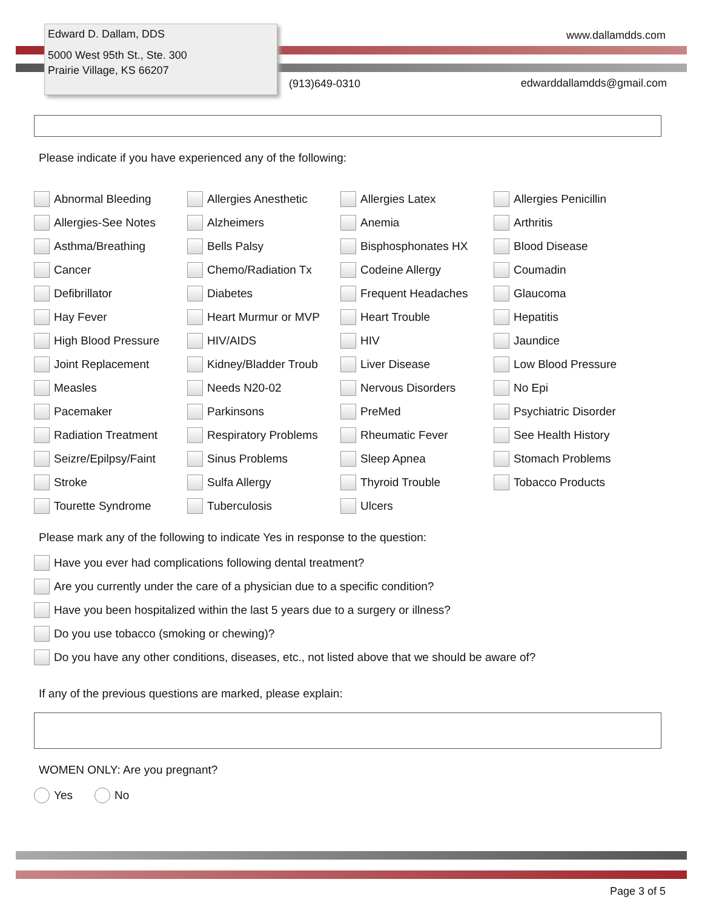Edward D. Dallam, DDS
5000 West 95th St., Ste. 300
Prairie Village, KS 66207
www.dallamdds.com
(913)649-0310 edwarddallamdds@gmail.com
Please indicate if you have experienced any of the following:
Abnormal Bleeding
Allergies Anesthetic
Allergies Latex
Allergies Penicillin
Allergies-See Notes
Alzheimers
Anemia
Arthritis
Asthma/Breathing
Bells Palsy
Bisphosphonates HX
Blood Disease
Cancer
Chemo/Radiation Tx
Codeine Allergy
Coumadin
Defibrillator
Diabetes
Frequent Headaches
Glaucoma
Hay Fever
Heart Murmur or MVP
Heart Trouble
Hepatitis
High Blood Pressure
HIV/AIDS
HIV
Jaundice
Joint Replacement
Kidney/Bladder Troub
Liver Disease
Low Blood Pressure
Measles
Needs N20-02
Nervous Disorders
No Epi
Pacemaker
Parkinsons
PreMed
Psychiatric Disorder
Radiation Treatment
Respiratory Problems
Rheumatic Fever
See Health History
Seizre/Epilpsy/Faint
Sinus Problems
Sleep Apnea
Stomach Problems
Stroke
Sulfa Allergy
Thyroid Trouble
Tobacco Products
Tourette Syndrome
Tuberculosis
Ulcers
Please mark any of the following to indicate Yes in response to the question:
Have you ever had complications following dental treatment?
Are you currently under the care of a physician due to a specific condition?
Have you been hospitalized within the last 5 years due to a surgery or illness?
Do you use tobacco (smoking or chewing)?
Do you have any other conditions, diseases, etc., not listed above that we should be aware of?
If any of the previous questions are marked, please explain:
WOMEN ONLY: Are you pregnant?
Yes No
Page 3 of 5